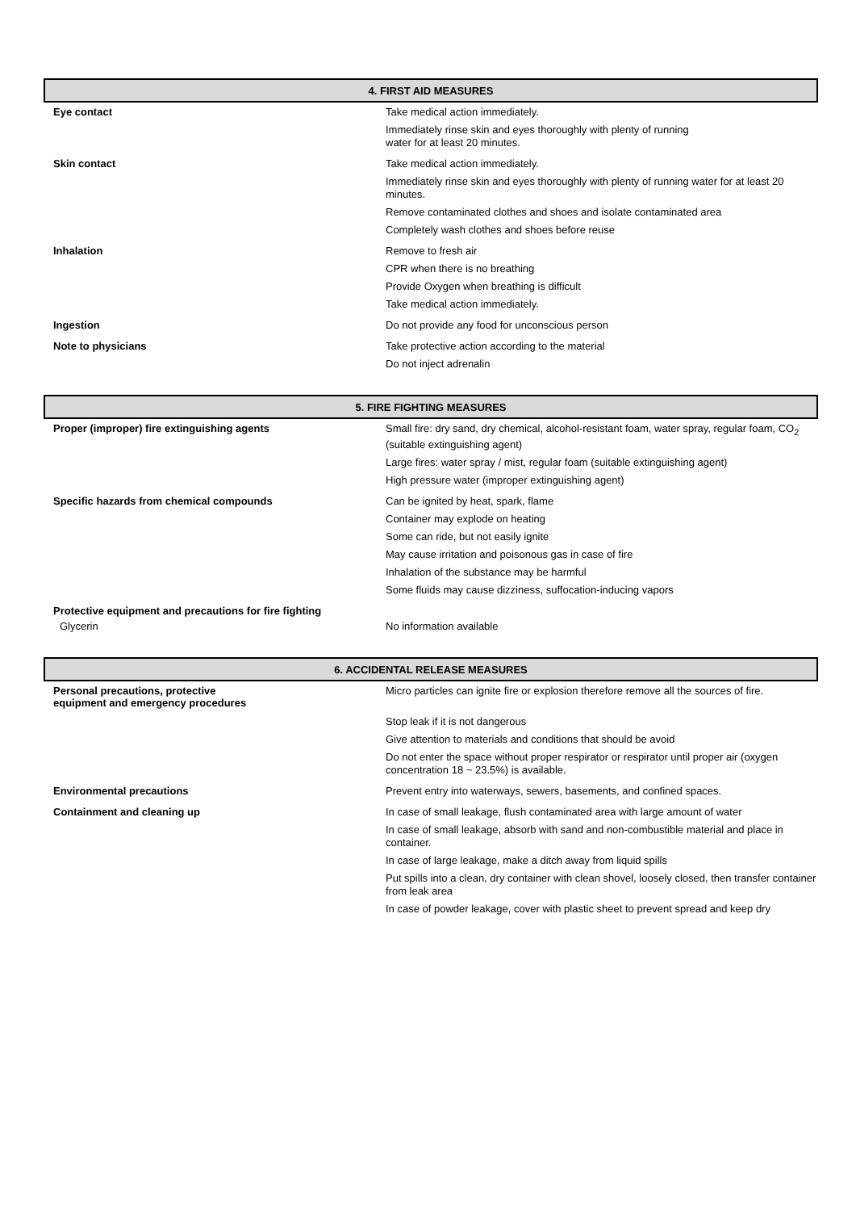4. FIRST AID MEASURES
Eye contact
Take medical action immediately.
Immediately rinse skin and eyes thoroughly with plenty of running
water for at least 20 minutes.
Skin contact
Take medical action immediately.
Immediately rinse skin and eyes thoroughly with plenty of running water for at least 20 minutes.
Remove contaminated clothes and shoes and isolate contaminated area
Completely wash clothes and shoes before reuse
Inhalation
Remove to fresh air
CPR when there is no breathing
Provide Oxygen when breathing is difficult
Take medical action immediately.
Ingestion
Do not provide any food for unconscious person
Note to physicians
Take protective action according to the material
Do not inject adrenalin
5. FIRE FIGHTING MEASURES
Proper (improper) fire extinguishing agents
Small fire: dry sand, dry chemical, alcohol-resistant foam, water spray, regular foam, CO<sub>2</sub> (suitable extinguishing agent)
Large fires: water spray / mist, regular foam (suitable extinguishing agent)
High pressure water (improper extinguishing agent)
Specific hazards from chemical compounds
Can be ignited by heat, spark, flame
Container may explode on heating
Some can ride, but not easily ignite
May cause irritation and poisonous gas in case of fire
Inhalation of the substance may be harmful
Some fluids may cause dizziness, suffocation-inducing vapors
Protective equipment and precautions for fire fighting
Glycerin
No information available
6. ACCIDENTAL RELEASE MEASURES
Personal precautions, protective
equipment and emergency procedures
Micro particles can ignite fire or explosion therefore remove all the sources of fire.
Stop leak if it is not dangerous
Give attention to materials and conditions that should be avoid
Do not enter the space without proper respirator or respirator until proper air (oxygen concentration 18 ~ 23.5%) is available.
Environmental precautions
Prevent entry into waterways, sewers, basements, and confined spaces.
Containment and cleaning up
In case of small leakage, flush contaminated area with large amount of water
In case of small leakage, absorb with sand and non-combustible material and place in container.
In case of large leakage, make a ditch away from liquid spills
Put spills into a clean, dry container with clean shovel, loosely closed, then transfer container from leak area
In case of powder leakage, cover with plastic sheet to prevent spread and keep dry